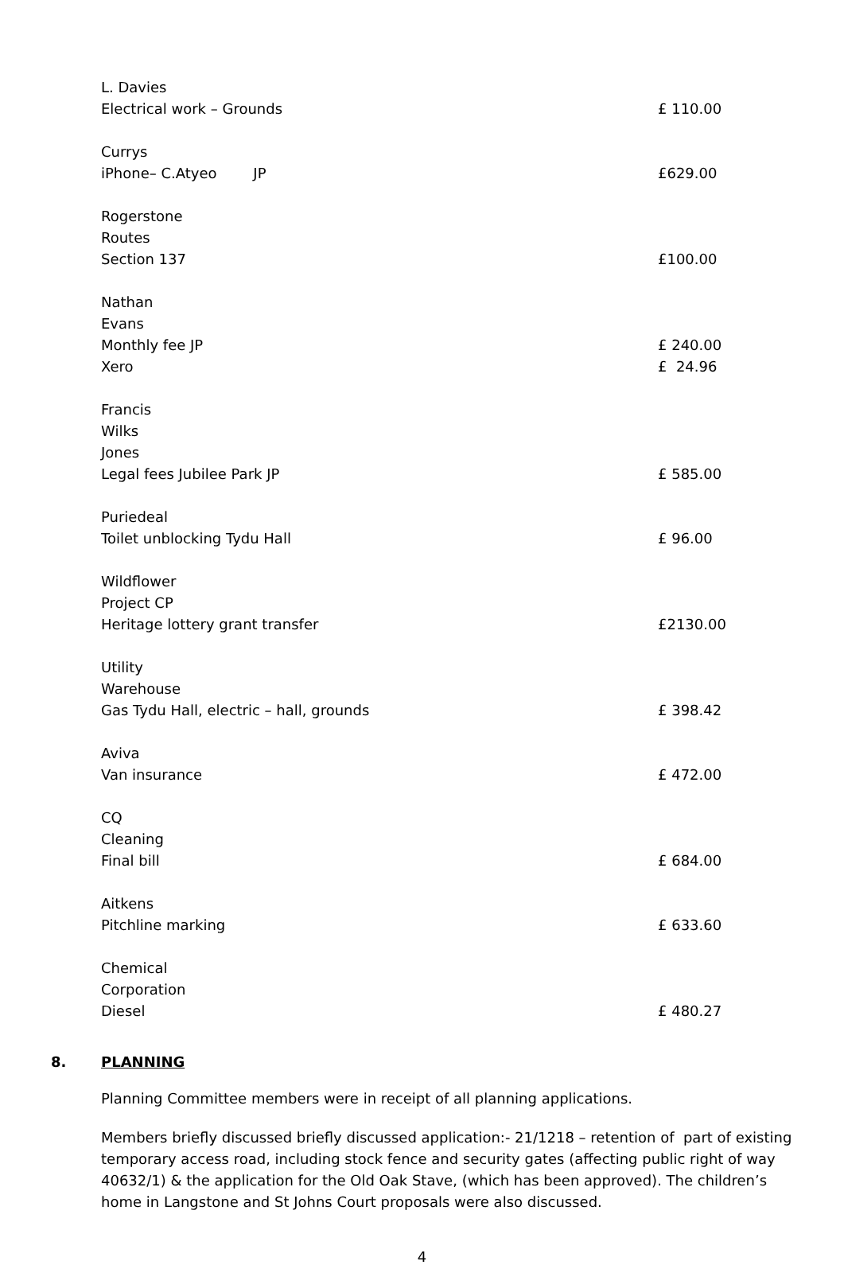L. Davies
Electrical work – Grounds £ 110.00
Currys
iPhone– C.Atyeo JP £629.00
Rogerstone Routes
Section 137 £100.00
Nathan Evans
Monthly fee JP £ 240.00
Xero £ 24.96
Francis Wilks Jones
Legal fees Jubilee Park JP £ 585.00
Puriedeal
Toilet unblocking Tydu Hall £ 96.00
Wildflower Project CP
Heritage lottery grant transfer £2130.00
Utility Warehouse
Gas Tydu Hall, electric – hall, grounds £ 398.42
Aviva
Van insurance £ 472.00
CQ Cleaning
Final bill £ 684.00
Aitkens
Pitchline marking £ 633.60
Chemical Corporation
Diesel £ 480.27
8. PLANNING
Planning Committee members were in receipt of all planning applications.
Members briefly discussed briefly discussed application:- 21/1218 – retention of part of existing temporary access road, including stock fence and security gates (affecting public right of way 40632/1) & the application for the Old Oak Stave, (which has been approved). The children’s home in Langstone and St Johns Court proposals were also discussed.
4